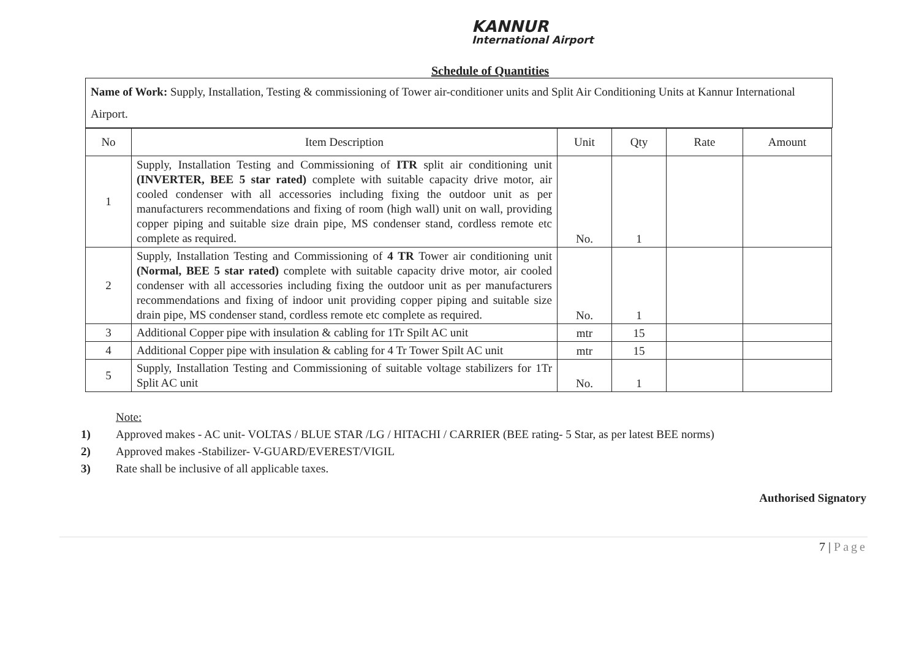KANNUR
International Airport
Schedule of Quantities
Name of Work: Supply, Installation, Testing & commissioning of Tower air-conditioner units and Split Air Conditioning Units at Kannur International Airport.
| No | Item Description | Unit | Qty | Rate | Amount |
| --- | --- | --- | --- | --- | --- |
| 1 | Supply, Installation Testing and Commissioning of ITR split air conditioning unit (INVERTER, BEE 5 star rated) complete with suitable capacity drive motor, air cooled condenser with all accessories including fixing the outdoor unit as per manufacturers recommendations and fixing of room (high wall) unit on wall, providing copper piping and suitable size drain pipe, MS condenser stand, cordless remote etc complete as required. | No. | 1 | | |
| 2 | Supply, Installation Testing and Commissioning of 4 TR Tower air conditioning unit (Normal, BEE 5 star rated) complete with suitable capacity drive motor, air cooled condenser with all accessories including fixing the outdoor unit as per manufacturers recommendations and fixing of indoor unit providing copper piping and suitable size drain pipe, MS condenser stand, cordless remote etc complete as required. | No. | 1 | | |
| 3 | Additional Copper pipe with insulation & cabling for 1Tr Spilt AC unit | mtr | 15 | | |
| 4 | Additional Copper pipe with insulation & cabling for 4 Tr Tower Spilt AC unit | mtr | 15 | | |
| 5 | Supply, Installation Testing and Commissioning of suitable voltage stabilizers for 1Tr Split AC unit | No. | 1 | | |
Note:
1) Approved makes - AC unit- VOLTAS / BLUE STAR /LG / HITACHI / CARRIER (BEE rating- 5 Star, as per latest BEE norms)
2) Approved makes -Stabilizer- V-GUARD/EVEREST/VIGIL
3) Rate shall be inclusive of all applicable taxes.
Authorised Signatory
7 | Page